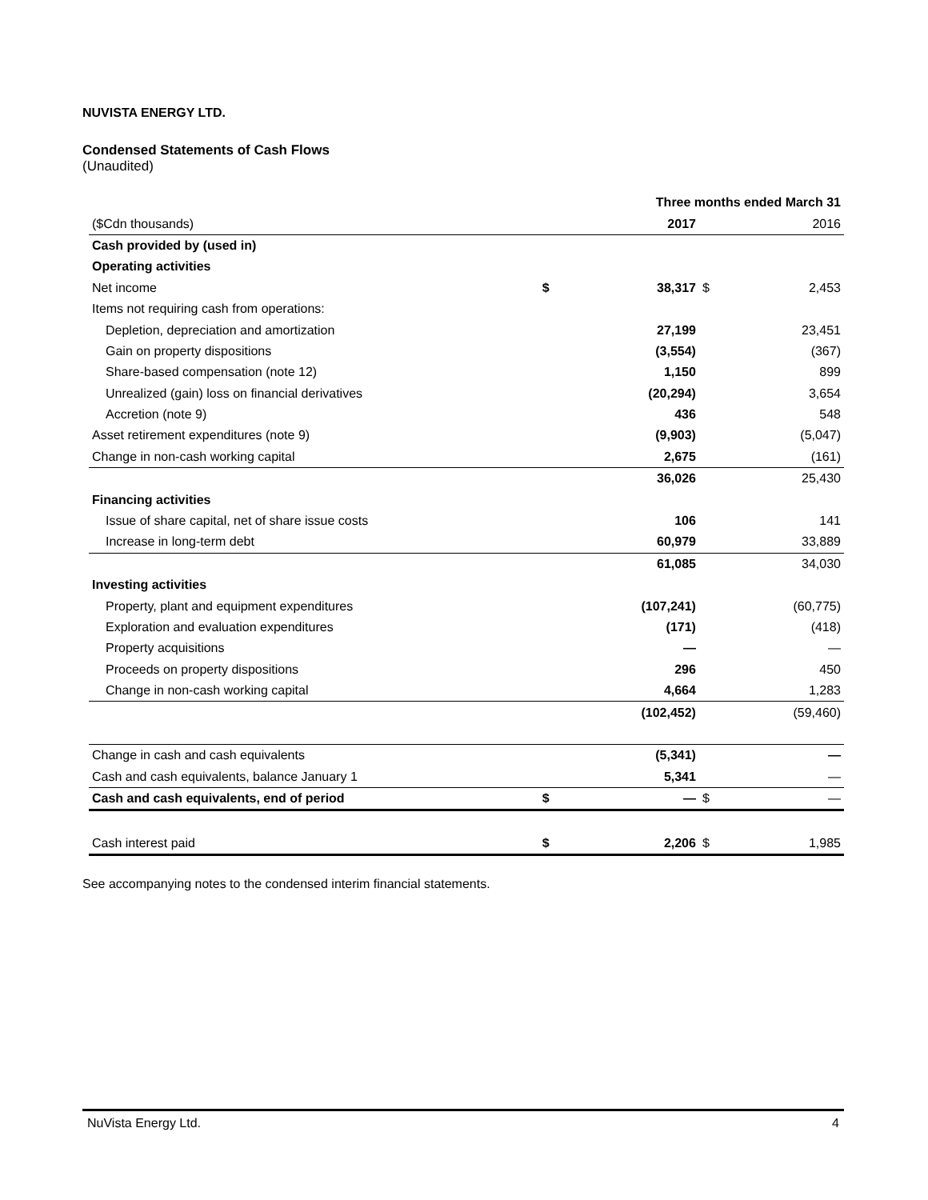NUVISTA ENERGY LTD.
Condensed Statements of Cash Flows
(Unaudited)
| | Three months ended March 31 | | | |
| ($Cdn thousands) | | 2017 | | 2016 |
| Cash provided by (used in) | | | | |
| Operating activities | | | | |
| Net income | $ | 38,317 | $ | 2,453 |
| Items not requiring cash from operations: | | | | |
| Depletion, depreciation and amortization | | 27,199 | | 23,451 |
| Gain on property dispositions | | (3,554) | | (367) |
| Share-based compensation (note 12) | | 1,150 | | 899 |
| Unrealized (gain) loss on financial derivatives | | (20,294) | | 3,654 |
| Accretion (note 9) | | 436 | | 548 |
| Asset retirement expenditures (note 9) | | (9,903) | | (5,047) |
| Change in non-cash working capital | | 2,675 | | (161) |
| | | 36,026 | | 25,430 |
| Financing activities | | | | |
| Issue of share capital, net of share issue costs | | 106 | | 141 |
| Increase in long-term debt | | 60,979 | | 33,889 |
| | | 61,085 | | 34,030 |
| Investing activities | | | | |
| Property, plant and equipment expenditures | | (107,241) | | (60,775) |
| Exploration and evaluation expenditures | | (171) | | (418) |
| Property acquisitions | | — | | — |
| Proceeds on property dispositions | | 296 | | 450 |
| Change in non-cash working capital | | 4,664 | | 1,283 |
| | | (102,452) | | (59,460) |
| Change in cash and cash equivalents | | (5,341) | | — |
| Cash and cash equivalents, balance January 1 | | 5,341 | | — |
| Cash and cash equivalents, end of period | $ | — | $ | — |
| Cash interest paid | $ | 2,206 | $ | 1,985 |
See accompanying notes to the condensed interim financial statements.
NuVista Energy Ltd. 4